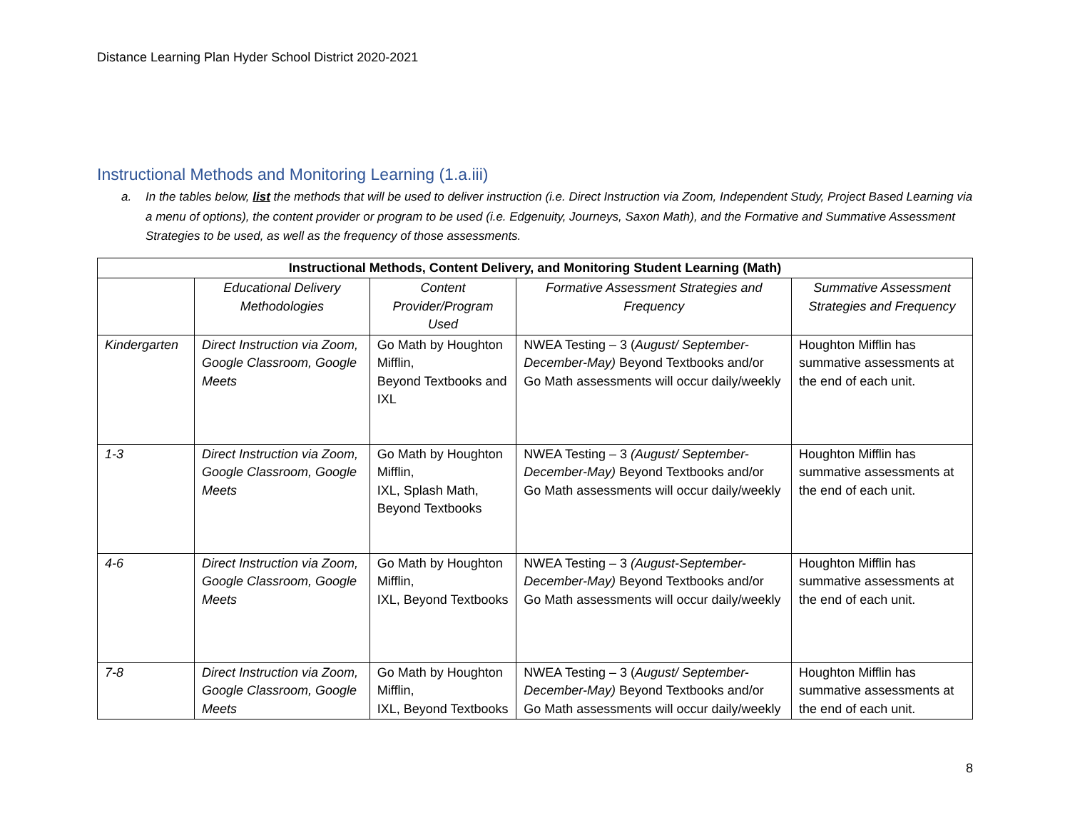Distance Learning Plan Hyder School District 2020-2021
Instructional Methods and Monitoring Learning (1.a.iii)
a. In the tables below, list the methods that will be used to deliver instruction (i.e. Direct Instruction via Zoom, Independent Study, Project Based Learning via a menu of options), the content provider or program to be used (i.e. Edgenuity, Journeys, Saxon Math), and the Formative and Summative Assessment Strategies to be used, as well as the frequency of those assessments.
| Instructional Methods, Content Delivery, and Monitoring Student Learning (Math) | | | | |
| --- | --- | --- | --- | --- |
| | Educational Delivery Methodologies | Content Provider/Program Used | Formative Assessment Strategies and Frequency | Summative Assessment Strategies and Frequency |
| Kindergarten | Direct Instruction via Zoom, Google Classroom, Google Meets | Go Math by Houghton Mifflin, Beyond Textbooks and IXL | NWEA Testing – 3 ( August/ September-December-May) Beyond Textbooks and/or Go Math assessments will occur daily/weekly | Houghton Mifflin has summative assessments at the end of each unit. |
| 1-3 | Direct Instruction via Zoom, Google Classroom, Google Meets | Go Math by Houghton Mifflin, IXL, Splash Math, Beyond Textbooks | NWEA Testing – 3 (August/ September-December-May) Beyond Textbooks and/or Go Math assessments will occur daily/weekly | Houghton Mifflin has summative assessments at the end of each unit. |
| 4-6 | Direct Instruction via Zoom, Google Classroom, Google Meets | Go Math by Houghton Mifflin, IXL, Beyond Textbooks | NWEA Testing – 3 (August-September-December-May) Beyond Textbooks and/or Go Math assessments will occur daily/weekly | Houghton Mifflin has summative assessments at the end of each unit. |
| 7-8 | Direct Instruction via Zoom, Google Classroom, Google Meets | Go Math by Houghton Mifflin, IXL, Beyond Textbooks | NWEA Testing – 3 ( August/ September-December-May) Beyond Textbooks and/or Go Math assessments will occur daily/weekly | Houghton Mifflin has summative assessments at the end of each unit. |
8